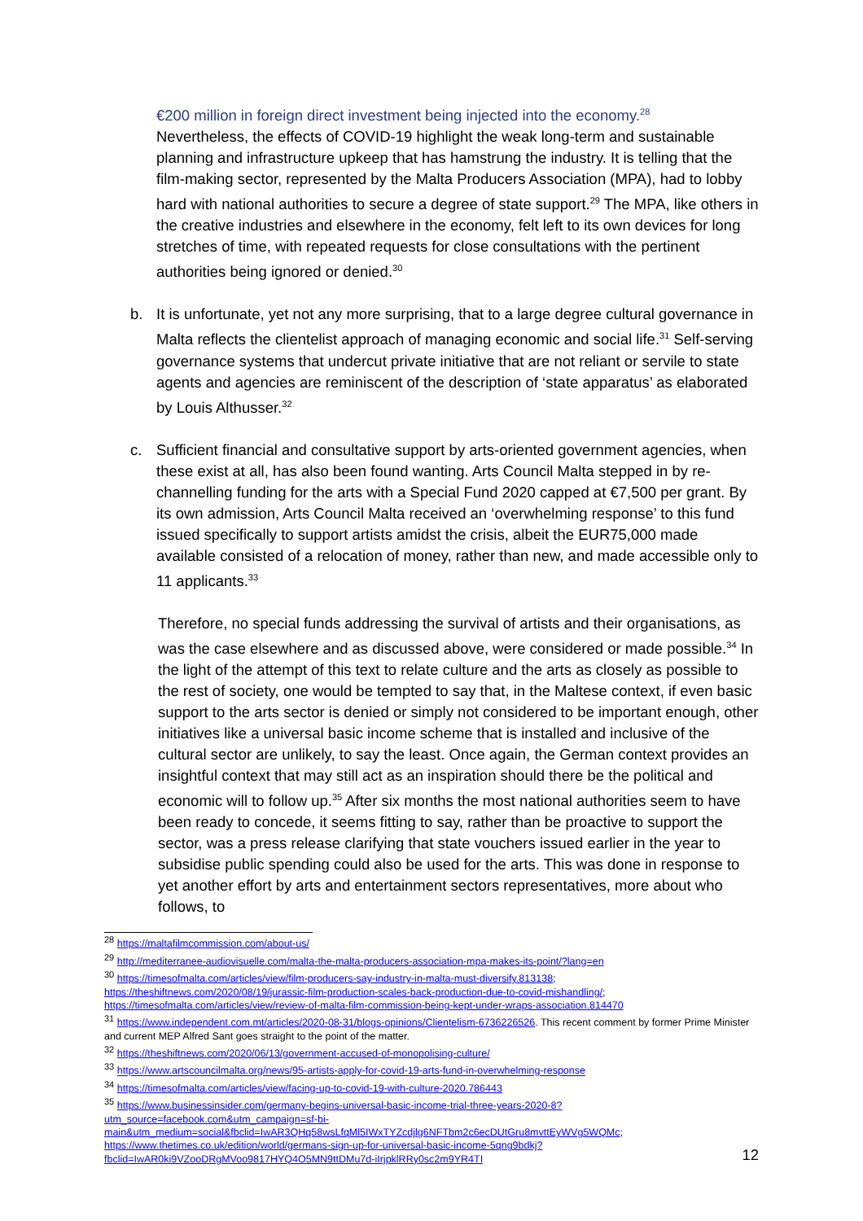€200 million in foreign direct investment being injected into the economy.<sup>28</sup>
Nevertheless, the effects of COVID-19 highlight the weak long-term and sustainable planning and infrastructure upkeep that has hamstrung the industry. It is telling that the film-making sector, represented by the Malta Producers Association (MPA), had to lobby hard with national authorities to secure a degree of state support.<sup>29</sup> The MPA, like others in the creative industries and elsewhere in the economy, felt left to its own devices for long stretches of time, with repeated requests for close consultations with the pertinent authorities being ignored or denied.<sup>30</sup>
b. It is unfortunate, yet not any more surprising, that to a large degree cultural governance in Malta reflects the clientelist approach of managing economic and social life.<sup>31</sup> Self-serving governance systems that undercut private initiative that are not reliant or servile to state agents and agencies are reminiscent of the description of ‘state apparatus’ as elaborated by Louis Althusser.<sup>32</sup>
c. Sufficient financial and consultative support by arts-oriented government agencies, when these exist at all, has also been found wanting. Arts Council Malta stepped in by re-channelling funding for the arts with a Special Fund 2020 capped at €7,500 per grant. By its own admission, Arts Council Malta received an ‘overwhelming response’ to this fund issued specifically to support artists amidst the crisis, albeit the EUR75,000 made available consisted of a relocation of money, rather than new, and made accessible only to 11 applicants.<sup>33</sup>
Therefore, no special funds addressing the survival of artists and their organisations, as was the case elsewhere and as discussed above, were considered or made possible.<sup>34</sup> In the light of the attempt of this text to relate culture and the arts as closely as possible to the rest of society, one would be tempted to say that, in the Maltese context, if even basic support to the arts sector is denied or simply not considered to be important enough, other initiatives like a universal basic income scheme that is installed and inclusive of the cultural sector are unlikely, to say the least. Once again, the German context provides an insightful context that may still act as an inspiration should there be the political and economic will to follow up.<sup>35</sup> After six months the most national authorities seem to have been ready to concede, it seems fitting to say, rather than be proactive to support the sector, was a press release clarifying that state vouchers issued earlier in the year to subsidise public spending could also be used for the arts. This was done in response to yet another effort by arts and entertainment sectors representatives, more about who follows, to
<sup>28</sup> https://maltafilmcommission.com/about-us/
<sup>29</sup> http://mediterranee-audiovisuelle.com/malta-the-malta-producers-association-mpa-makes-its-point/?lang=en
<sup>30</sup> https://timesofmalta.com/articles/view/film-producers-say-industry-in-malta-must-diversify.813138; https://theshiftnews.com/2020/08/19/jurassic-film-production-scales-back-production-due-to-covid-mishandling/; https://timesofmalta.com/articles/view/review-of-malta-film-commission-being-kept-under-wraps-association.814470
<sup>31</sup> https://www.independent.com.mt/articles/2020-08-31/blogs-opinions/Clientelism-6736226526. This recent comment by former Prime Minister and current MEP Alfred Sant goes straight to the point of the matter.
<sup>32</sup> https://theshiftnews.com/2020/06/13/government-accused-of-monopolising-culture/
<sup>33</sup> https://www.artscouncilmalta.org/news/95-artists-apply-for-covid-19-arts-fund-in-overwhelming-response
<sup>34</sup> https://timesofmalta.com/articles/view/facing-up-to-covid-19-with-culture-2020.786443
<sup>35</sup> https://www.businessinsider.com/germany-begins-universal-basic-income-trial-three-years-2020-8?utm_source=facebook.com&utm_campaign=sf-bi-main&utm_medium=social&fbclid=IwAR3QHq58wsLfqMl5IWxTYZcdjlg6NFTbm2c6ecDUtGru8mvttEyWVg5WQMc; https://www.thetimes.co.uk/edition/world/germans-sign-up-for-universal-basic-income-5qng9bdkj?fbclid=IwAR0ki9VZooDRgMVoo9817HYQ4O5MN9ttDMu7d-iIrjpklRRy0sc2m9YR4TI
12